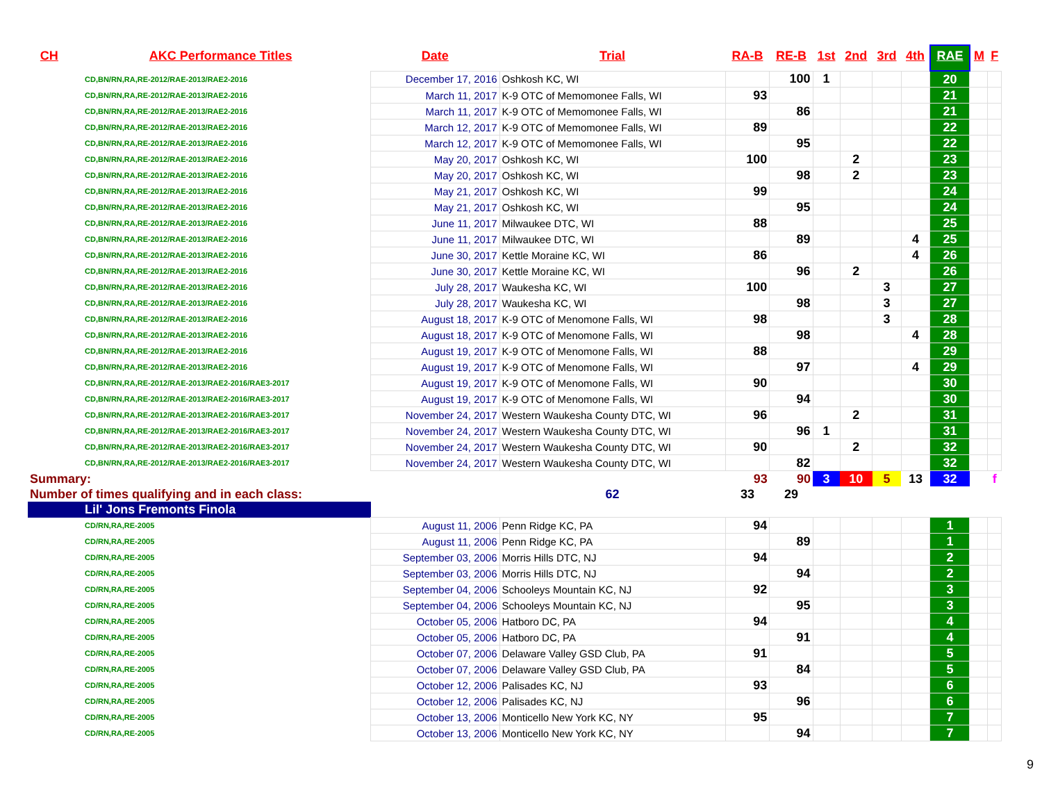| CH | AKC Performance Titles | Date | Trial | RA-B | RE-B | 1st | 2nd | 3rd | 4th | RAE | M | F |
| --- | --- | --- | --- | --- | --- | --- | --- | --- | --- | --- | --- | --- |
| CD,BN/RN,RA,RE-2012/RAE-2013/RAE2-2016 | | December 17, 2016 | Oshkosh KC, WI | | 100 | 1 | | | | 20 | | |
| CD,BN/RN,RA,RE-2012/RAE-2013/RAE2-2016 | | March 11, 2017 | K-9 OTC of Memomonee Falls, WI | 93 | | | | | | 21 | | |
| CD,BN/RN,RA,RE-2012/RAE-2013/RAE2-2016 | | March 11, 2017 | K-9 OTC of Memomonee Falls, WI | | 86 | | | | | 21 | | |
| CD,BN/RN,RA,RE-2012/RAE-2013/RAE2-2016 | | March 12, 2017 | K-9 OTC of Memomonee Falls, WI | 89 | | | | | | 22 | | |
| CD,BN/RN,RA,RE-2012/RAE-2013/RAE2-2016 | | March 12, 2017 | K-9 OTC of Memomonee Falls, WI | | 95 | | | | | 22 | | |
| CD,BN/RN,RA,RE-2012/RAE-2013/RAE2-2016 | | May 20, 2017 | Oshkosh KC, WI | 100 | | | 2 | | | 23 | | |
| CD,BN/RN,RA,RE-2012/RAE-2013/RAE2-2016 | | May 20, 2017 | Oshkosh KC, WI | | 98 | | 2 | | | 23 | | |
| CD,BN/RN,RA,RE-2012/RAE-2013/RAE2-2016 | | May 21, 2017 | Oshkosh KC, WI | 99 | | | | | | 24 | | |
| CD,BN/RN,RA,RE-2012/RAE-2013/RAE2-2016 | | May 21, 2017 | Oshkosh KC, WI | | 95 | | | | | 24 | | |
| CD,BN/RN,RA,RE-2012/RAE-2013/RAE2-2016 | | June 11, 2017 | Milwaukee DTC, WI | 88 | | | | | | 25 | | |
| CD,BN/RN,RA,RE-2012/RAE-2013/RAE2-2016 | | June 11, 2017 | Milwaukee DTC, WI | | 89 | | | | 4 | 25 | | |
| CD,BN/RN,RA,RE-2012/RAE-2013/RAE2-2016 | | June 30, 2017 | Kettle Moraine KC, WI | 86 | | | | | 4 | 26 | | |
| CD,BN/RN,RA,RE-2012/RAE-2013/RAE2-2016 | | June 30, 2017 | Kettle Moraine KC, WI | | 96 | | 2 | | | 26 | | |
| CD,BN/RN,RA,RE-2012/RAE-2013/RAE2-2016 | | July 28, 2017 | Waukesha KC, WI | 100 | | | | 3 | | 27 | | |
| CD,BN/RN,RA,RE-2012/RAE-2013/RAE2-2016 | | July 28, 2017 | Waukesha KC, WI | | 98 | | | 3 | | 27 | | |
| CD,BN/RN,RA,RE-2012/RAE-2013/RAE2-2016 | | August 18, 2017 | K-9 OTC of Menomone Falls, WI | 98 | | | | 3 | | 28 | | |
| CD,BN/RN,RA,RE-2012/RAE-2013/RAE2-2016 | | August 18, 2017 | K-9 OTC of Menomone Falls, WI | | 98 | | | | 4 | 28 | | |
| CD,BN/RN,RA,RE-2012/RAE-2013/RAE2-2016 | | August 19, 2017 | K-9 OTC of Menomone Falls, WI | 88 | | | | | | 29 | | |
| CD,BN/RN,RA,RE-2012/RAE-2013/RAE2-2016 | | August 19, 2017 | K-9 OTC of Menomone Falls, WI | | 97 | | | | 4 | 29 | | |
| CD,BN/RN,RA,RE-2012/RAE-2013/RAE2-2016/RAE3-2017 | | August 19, 2017 | K-9 OTC of Menomone Falls, WI | 90 | | | | | | 30 | | |
| CD,BN/RN,RA,RE-2012/RAE-2013/RAE2-2016/RAE3-2017 | | August 19, 2017 | K-9 OTC of Menomone Falls, WI | | 94 | | | | | 30 | | |
| CD,BN/RN,RA,RE-2012/RAE-2013/RAE2-2016/RAE3-2017 | | November 24, 2017 | Western Waukesha County DTC, WI | 96 | | | 2 | | | 31 | | |
| CD,BN/RN,RA,RE-2012/RAE-2013/RAE2-2016/RAE3-2017 | | November 24, 2017 | Western Waukesha County DTC, WI | | 96 | 1 | | | | 31 | | |
| CD,BN/RN,RA,RE-2012/RAE-2013/RAE2-2016/RAE3-2017 | | November 24, 2017 | Western Waukesha County DTC, WI | 90 | | | 2 | | | 32 | | |
| CD,BN/RN,RA,RE-2012/RAE-2013/RAE2-2016/RAE3-2017 | | November 24, 2017 | Western Waukesha County DTC, WI | | 82 | | | | | 32 | | |
| Summary: | | | | 93 | 90 | 3 | 10 | 5 | 13 | 32 | | f |
| Number of times qualifying and in each class: | | | 62 | 33 | 29 | | | | | | | |
| Lil' Jons Fremonts Finola | | | | | | | | | | | | |
| CD/RN,RA,RE-2005 | | August 11, 2006 | Penn Ridge KC, PA | 94 | | | | | | 1 | | |
| CD/RN,RA,RE-2005 | | August 11, 2006 | Penn Ridge KC, PA | | 89 | | | | | 1 | | |
| CD/RN,RA,RE-2005 | | September 03, 2006 | Morris Hills DTC, NJ | 94 | | | | | | 2 | | |
| CD/RN,RA,RE-2005 | | September 03, 2006 | Morris Hills DTC, NJ | | 94 | | | | | 2 | | |
| CD/RN,RA,RE-2005 | | September 04, 2006 | Schooleys Mountain KC, NJ | 92 | | | | | | 3 | | |
| CD/RN,RA,RE-2005 | | September 04, 2006 | Schooleys Mountain KC, NJ | | 95 | | | | | 3 | | |
| CD/RN,RA,RE-2005 | | October 05, 2006 | Hatboro DC, PA | 94 | | | | | | 4 | | |
| CD/RN,RA,RE-2005 | | October 05, 2006 | Hatboro DC, PA | | 91 | | | | | 4 | | |
| CD/RN,RA,RE-2005 | | October 07, 2006 | Delaware Valley GSD Club, PA | 91 | | | | | | 5 | | |
| CD/RN,RA,RE-2005 | | October 07, 2006 | Delaware Valley GSD Club, PA | | 84 | | | | | 5 | | |
| CD/RN,RA,RE-2005 | | October 12, 2006 | Palisades KC, NJ | 93 | | | | | | 6 | | |
| CD/RN,RA,RE-2005 | | October 12, 2006 | Palisades KC, NJ | | 96 | | | | | 6 | | |
| CD/RN,RA,RE-2005 | | October 13, 2006 | Monticello New York KC, NY | 95 | | | | | | 7 | | |
| CD/RN,RA,RE-2005 | | October 13, 2006 | Monticello New York KC, NY | | 94 | | | | | 7 | | |
9